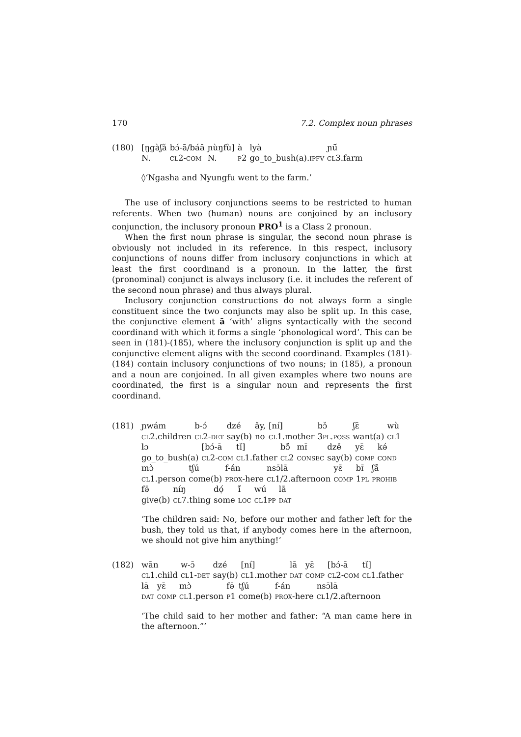170 7.2. Complex noun phrases
(180)
| [ŋgàʃǎ | bɔ́-ā/báā | ɲùŋfù] | à | lyà | ɲū́ |
| N. | cl 2- com | N. | p 2 | go_to_bush(a). ipfv | cl 3.farm |
◊‘Ngasha and Nyungfu went to the farm.’
The use of inclusory conjunctions seems to be restricted to human referents. When two (human) nouns are conjoined by an inclusory conjunction, the inclusory pronoun PRO<sup>1</sup> is a Class 2 pronoun.
When the first noun phrase is singular, the second noun phrase is obviously not included in its reference. In this respect, inclusory conjunctions of nouns differ from inclusory conjunctions in which at least the first coordinand is a pronoun. In the latter, the first (pronominal) conjunct is always inclusory (i.e. it includes the referent of the second noun phrase) and thus always plural.
Inclusory conjunction constructions do not always form a single constituent since the two conjuncts may also be split up. In this case, the conjunctive element ā ‘with’ aligns syntactically with the second coordinand with which it forms a single ‘phonological word’. This can be seen in (181)-(185), where the inclusory conjunction is split up and the conjunctive element aligns with the second coordinand. Examples (181)-(184) contain inclusory conjunctions of two nouns; in (185), a pronoun and a noun are conjoined. In all given examples where two nouns are coordinated, the first is a singular noun and represents the first coordinand.
(181)
| ɲwám | b-ɔ́ | dzé | ǎy, | [nı́] | bɔ̌ | ʃɛ̄ | wù |
| cl 2.children | cl 2- det | say(b) | no | cl 1.mother | 3 pl.poss | want(a) | cl 1 |
| lɔ | [bɔ́-ā | tı̌] | bɔ̃́ | mɪ̄ | dzě | yɛ̄ | kə́ |
| go_to_bush(a) | cl 2- com | cl 1.father | cl 2 | consec | say(b) | comp | cond |
| mɔ̀ | tʃú | f-án | nsɔ̄lā | yɛ̄ | bɪ̄ | ʃā̂ |
| cl 1.person | come(b) | prox -here | cl 1/2.afternoon | comp | 1 pl | prohib |
| fə̄ | nı́ŋ | dọ́ | ı̃́ | wú | lā |
| give(b) | cl 7.thing | some | loc | cl 1 pp | dat |
‘The children said: No, before our mother and father left for the bush, they told us that, if anybody comes here in the afternoon, we should not give him anything!’
(182)
| wān | w-ɔ̄ | dzé | [nı́] | lā | yɛ̄ | [bɔ́-ā | tı̌] |
| cl 1.child | cl 1- det | say(b) | cl 1.mother | dat | comp | cl 2- com | cl 1.father |
| lā | yɛ̄ | mɔ̀ | fə̄ | tʃú | f-án | nsɔ̄lā |
| dat | comp | cl 1.person | p 1 | come(b) | prox -here | cl 1/2.afternoon |
‘The child said to her mother and father: “A man came here in the afternoon.”’